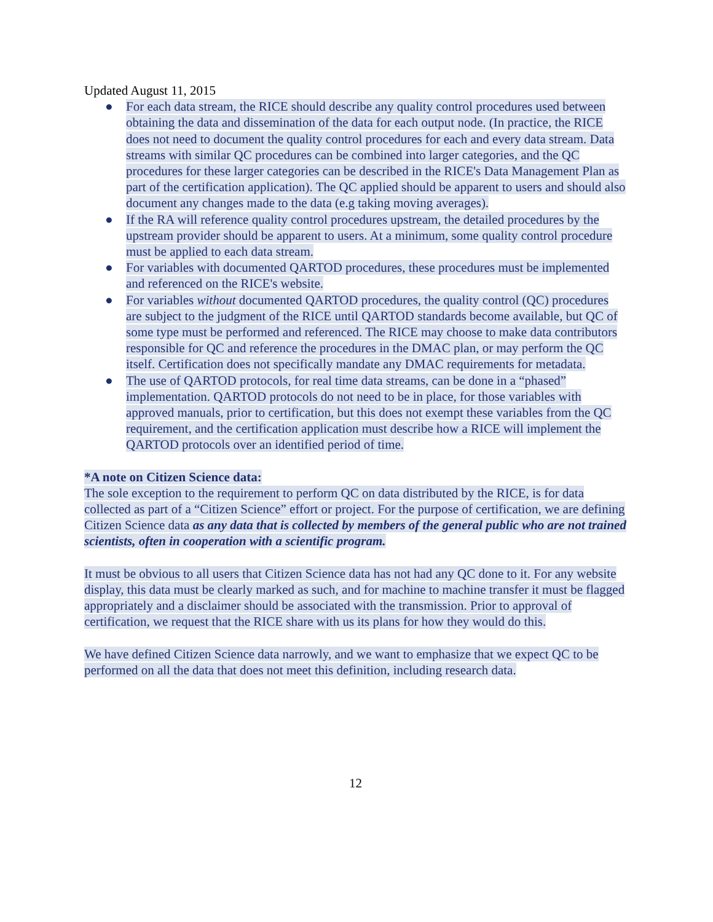Updated August 11, 2015
● For each data stream, the RICE should describe any quality control procedures used between obtaining the data and dissemination of the data for each output node. (In practice, the RICE does not need to document the quality control procedures for each and every data stream. Data streams with similar QC procedures can be combined into larger categories, and the QC procedures for these larger categories can be described in the RICE's Data Management Plan as part of the certification application). The QC applied should be apparent to users and should also document any changes made to the data (e.g taking moving averages).
● If the RA will reference quality control procedures upstream, the detailed procedures by the upstream provider should be apparent to users. At a minimum, some quality control procedure must be applied to each data stream.
● For variables with documented QARTOD procedures, these procedures must be implemented and referenced on the RICE's website.
● For variables without documented QARTOD procedures, the quality control (QC) procedures are subject to the judgment of the RICE until QARTOD standards become available, but QC of some type must be performed and referenced. The RICE may choose to make data contributors responsible for QC and reference the procedures in the DMAC plan, or may perform the QC itself. Certification does not specifically mandate any DMAC requirements for metadata.
● The use of QARTOD protocols, for real time data streams, can be done in a “phased” implementation. QARTOD protocols do not need to be in place, for those variables with approved manuals, prior to certification, but this does not exempt these variables from the QC requirement, and the certification application must describe how a RICE will implement the QARTOD protocols over an identified period of time.
*A note on Citizen Science data:
The sole exception to the requirement to perform QC on data distributed by the RICE, is for data collected as part of a “Citizen Science” effort or project. For the purpose of certification, we are defining Citizen Science data as any data that is collected by members of the general public who are not trained scientists, often in cooperation with a scientific program.
It must be obvious to all users that Citizen Science data has not had any QC done to it. For any website display, this data must be clearly marked as such, and for machine to machine transfer it must be flagged appropriately and a disclaimer should be associated with the transmission. Prior to approval of certification, we request that the RICE share with us its plans for how they would do this.
We have defined Citizen Science data narrowly, and we want to emphasize that we expect QC to be performed on all the data that does not meet this definition, including research data.
12